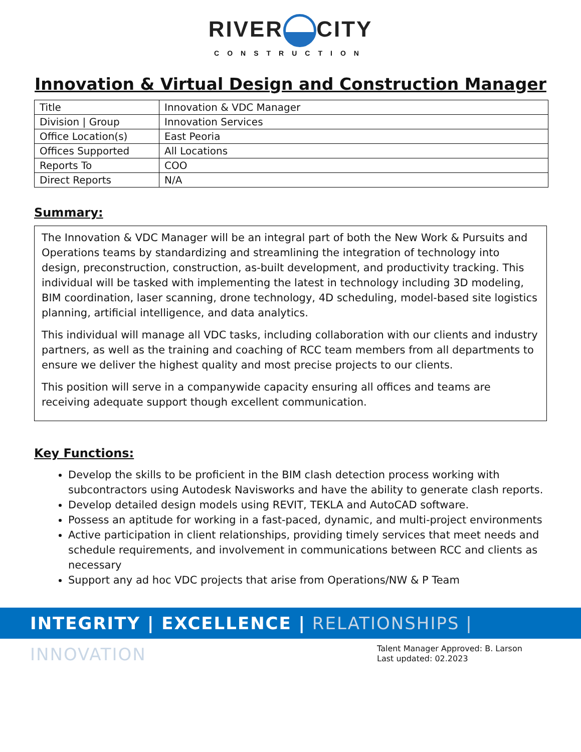RIVER CITY
CONSTRUCTION
Innovation & Virtual Design and Construction Manager
| Title | Innovation & VDC Manager |
| Division / Group | Innovation Services |
| Office Location(s) | East Peoria |
| Offices Supported | All Locations |
| Reports To | COO |
| Direct Reports | N/A |
Summary:
The Innovation & VDC Manager will be an integral part of both the New Work & Pursuits and Operations teams by standardizing and streamlining the integration of technology into design, preconstruction, construction, as-built development, and productivity tracking. This individual will be tasked with implementing the latest in technology including 3D modeling, BIM coordination, laser scanning, drone technology, 4D scheduling, model-based site logistics planning, artificial intelligence, and data analytics.
This individual will manage all VDC tasks, including collaboration with our clients and industry partners, as well as the training and coaching of RCC team members from all departments to ensure we deliver the highest quality and most precise projects to our clients.
This position will serve in a companywide capacity ensuring all offices and teams are receiving adequate support though excellent communication.
Key Functions:
Develop the skills to be proficient in the BIM clash detection process working with subcontractors using Autodesk Navisworks and have the ability to generate clash reports.
Develop detailed design models using REVIT, TEKLA and AutoCAD software.
Possess an aptitude for working in a fast-paced, dynamic, and multi-project environments
Active participation in client relationships, providing timely services that meet needs and schedule requirements, and involvement in communications between RCC and clients as necessary
Support any ad hoc VDC projects that arise from Operations/NW & P Team
INTEGRITY | EXCELLENCE | RELATIONSHIPS | INNOVATION
Talent Manager Approved: B. Larson
Last updated: 02.2023